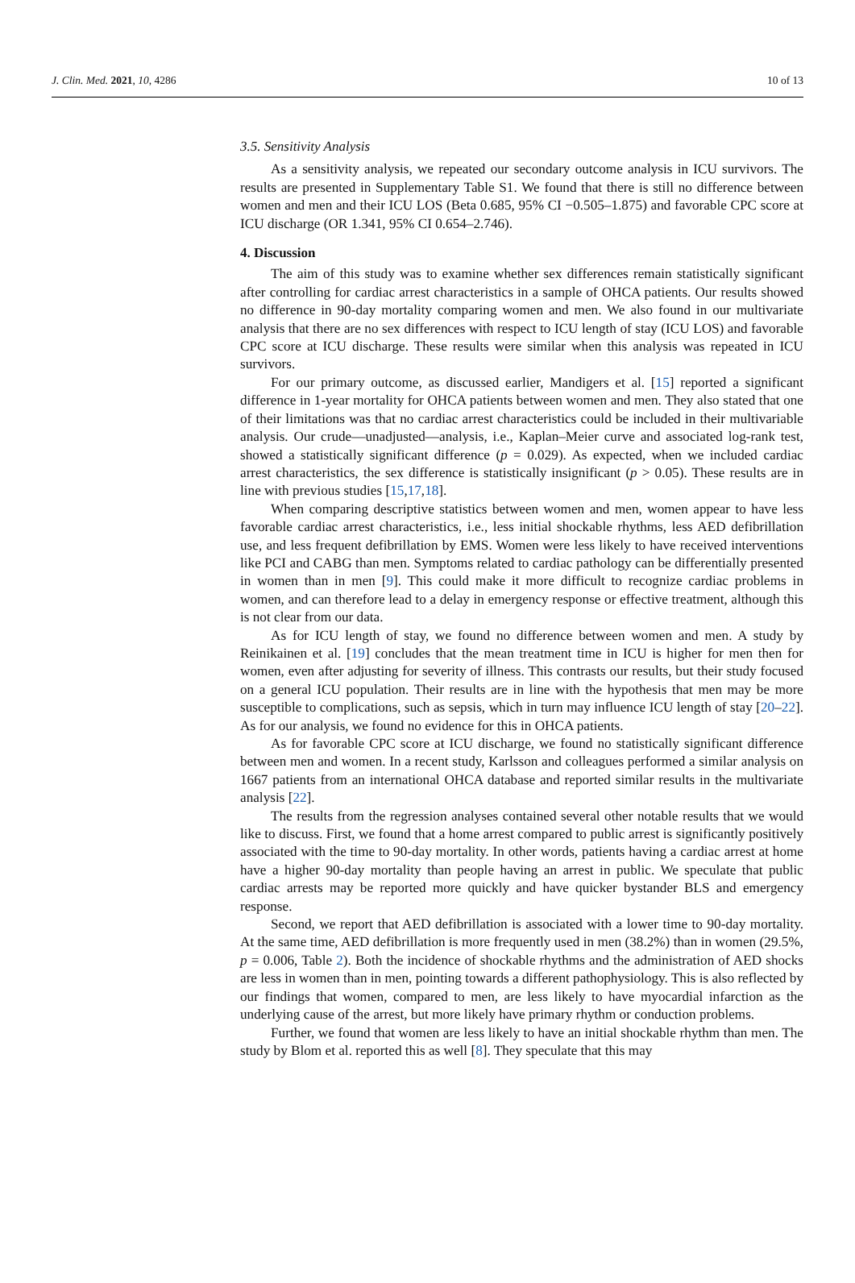J. Clin. Med. 2021, 10, 4286 10 of 13
3.5. Sensitivity Analysis
As a sensitivity analysis, we repeated our secondary outcome analysis in ICU survivors. The results are presented in Supplementary Table S1. We found that there is still no difference between women and men and their ICU LOS (Beta 0.685, 95% CI −0.505–1.875) and favorable CPC score at ICU discharge (OR 1.341, 95% CI 0.654–2.746).
4. Discussion
The aim of this study was to examine whether sex differences remain statistically significant after controlling for cardiac arrest characteristics in a sample of OHCA patients. Our results showed no difference in 90-day mortality comparing women and men. We also found in our multivariate analysis that there are no sex differences with respect to ICU length of stay (ICU LOS) and favorable CPC score at ICU discharge. These results were similar when this analysis was repeated in ICU survivors.
For our primary outcome, as discussed earlier, Mandigers et al. [15] reported a significant difference in 1-year mortality for OHCA patients between women and men. They also stated that one of their limitations was that no cardiac arrest characteristics could be included in their multivariable analysis. Our crude—unadjusted—analysis, i.e., Kaplan–Meier curve and associated log-rank test, showed a statistically significant difference (p = 0.029). As expected, when we included cardiac arrest characteristics, the sex difference is statistically insignificant (p > 0.05). These results are in line with previous studies [15,17,18].
When comparing descriptive statistics between women and men, women appear to have less favorable cardiac arrest characteristics, i.e., less initial shockable rhythms, less AED defibrillation use, and less frequent defibrillation by EMS. Women were less likely to have received interventions like PCI and CABG than men. Symptoms related to cardiac pathology can be differentially presented in women than in men [9]. This could make it more difficult to recognize cardiac problems in women, and can therefore lead to a delay in emergency response or effective treatment, although this is not clear from our data.
As for ICU length of stay, we found no difference between women and men. A study by Reinikainen et al. [19] concludes that the mean treatment time in ICU is higher for men then for women, even after adjusting for severity of illness. This contrasts our results, but their study focused on a general ICU population. Their results are in line with the hypothesis that men may be more susceptible to complications, such as sepsis, which in turn may influence ICU length of stay [20–22]. As for our analysis, we found no evidence for this in OHCA patients.
As for favorable CPC score at ICU discharge, we found no statistically significant difference between men and women. In a recent study, Karlsson and colleagues performed a similar analysis on 1667 patients from an international OHCA database and reported similar results in the multivariate analysis [22].
The results from the regression analyses contained several other notable results that we would like to discuss. First, we found that a home arrest compared to public arrest is significantly positively associated with the time to 90-day mortality. In other words, patients having a cardiac arrest at home have a higher 90-day mortality than people having an arrest in public. We speculate that public cardiac arrests may be reported more quickly and have quicker bystander BLS and emergency response.
Second, we report that AED defibrillation is associated with a lower time to 90-day mortality. At the same time, AED defibrillation is more frequently used in men (38.2%) than in women (29.5%, p = 0.006, Table 2). Both the incidence of shockable rhythms and the administration of AED shocks are less in women than in men, pointing towards a different pathophysiology. This is also reflected by our findings that women, compared to men, are less likely to have myocardial infarction as the underlying cause of the arrest, but more likely have primary rhythm or conduction problems.
Further, we found that women are less likely to have an initial shockable rhythm than men. The study by Blom et al. reported this as well [8]. They speculate that this may